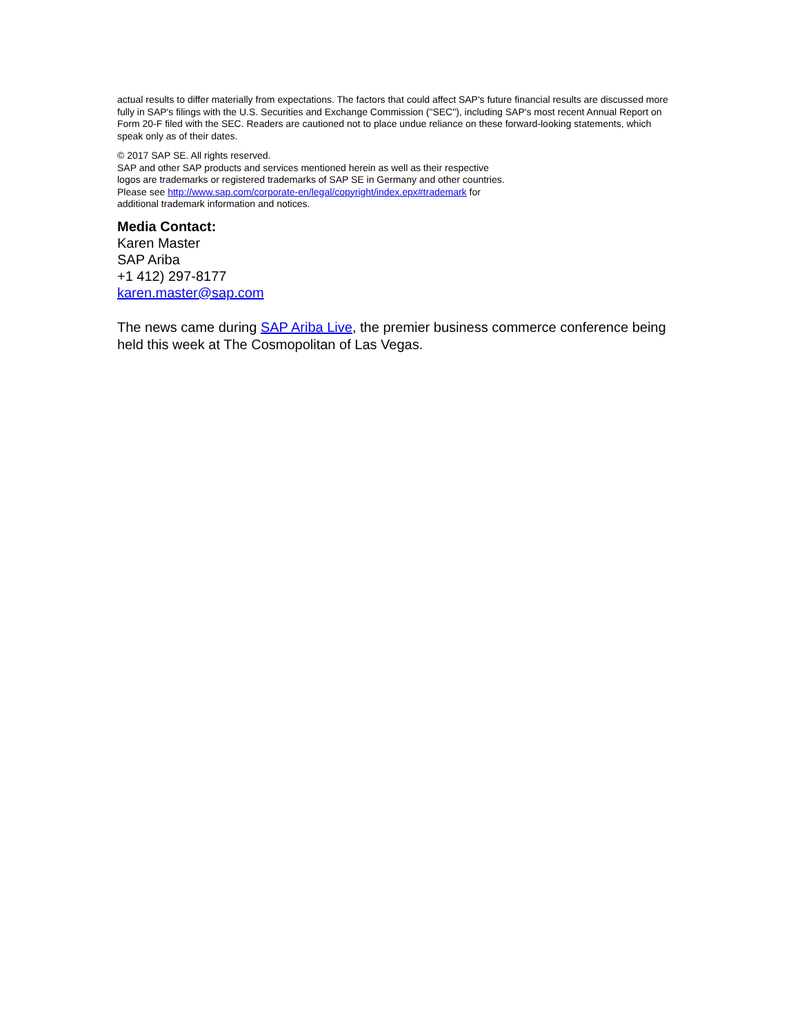actual results to differ materially from expectations. The factors that could affect SAP's future financial results are discussed more fully in SAP's filings with the U.S. Securities and Exchange Commission ("SEC"), including SAP's most recent Annual Report on Form 20-F filed with the SEC. Readers are cautioned not to place undue reliance on these forward-looking statements, which speak only as of their dates.
© 2017 SAP SE. All rights reserved.
SAP and other SAP products and services mentioned herein as well as their respective
logos are trademarks or registered trademarks of SAP SE in Germany and other countries.
Please see http://www.sap.com/corporate-en/legal/copyright/index.epx#trademark for
additional trademark information and notices.
Media Contact:
Karen Master
SAP Ariba
+1 412) 297-8177
karen.master@sap.com
The news came during SAP Ariba Live, the premier business commerce conference being held this week at The Cosmopolitan of Las Vegas.